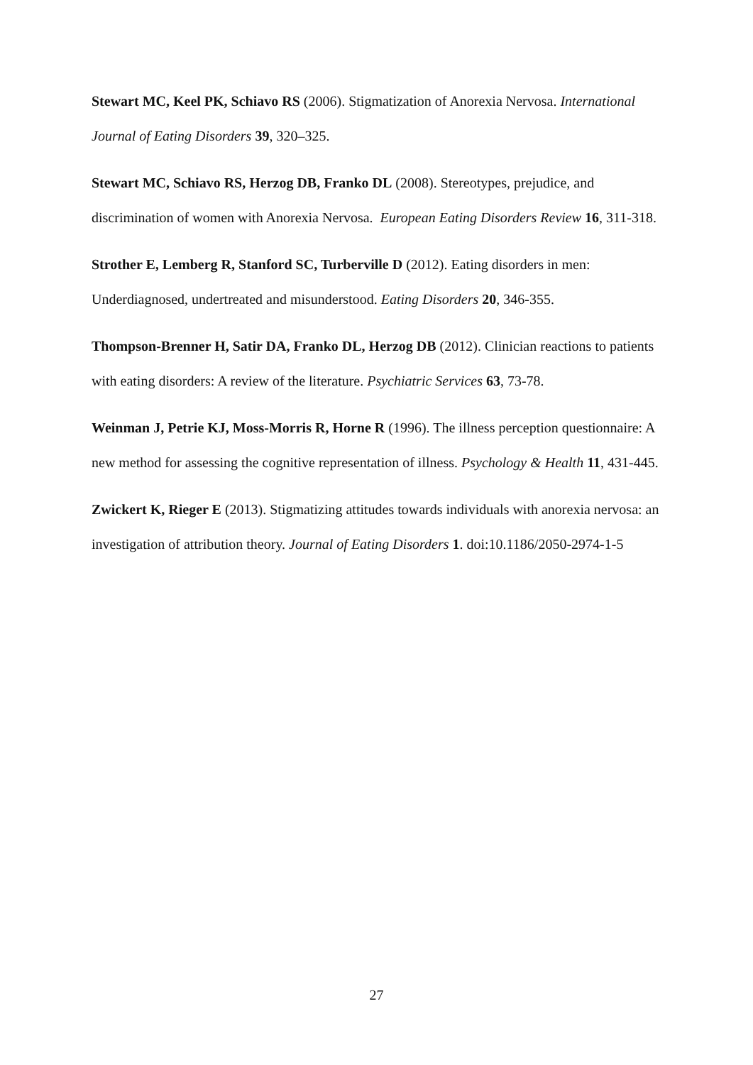Stewart MC, Keel PK, Schiavo RS (2006). Stigmatization of Anorexia Nervosa. International Journal of Eating Disorders 39, 320–325.
Stewart MC, Schiavo RS, Herzog DB, Franko DL (2008). Stereotypes, prejudice, and discrimination of women with Anorexia Nervosa. European Eating Disorders Review 16, 311-318.
Strother E, Lemberg R, Stanford SC, Turberville D (2012). Eating disorders in men: Underdiagnosed, undertreated and misunderstood. Eating Disorders 20, 346-355.
Thompson-Brenner H, Satir DA, Franko DL, Herzog DB (2012). Clinician reactions to patients with eating disorders: A review of the literature. Psychiatric Services 63, 73-78.
Weinman J, Petrie KJ, Moss-Morris R, Horne R (1996). The illness perception questionnaire: A new method for assessing the cognitive representation of illness. Psychology & Health 11, 431-445.
Zwickert K, Rieger E (2013). Stigmatizing attitudes towards individuals with anorexia nervosa: an investigation of attribution theory. Journal of Eating Disorders 1. doi:10.1186/2050-2974-1-5
27